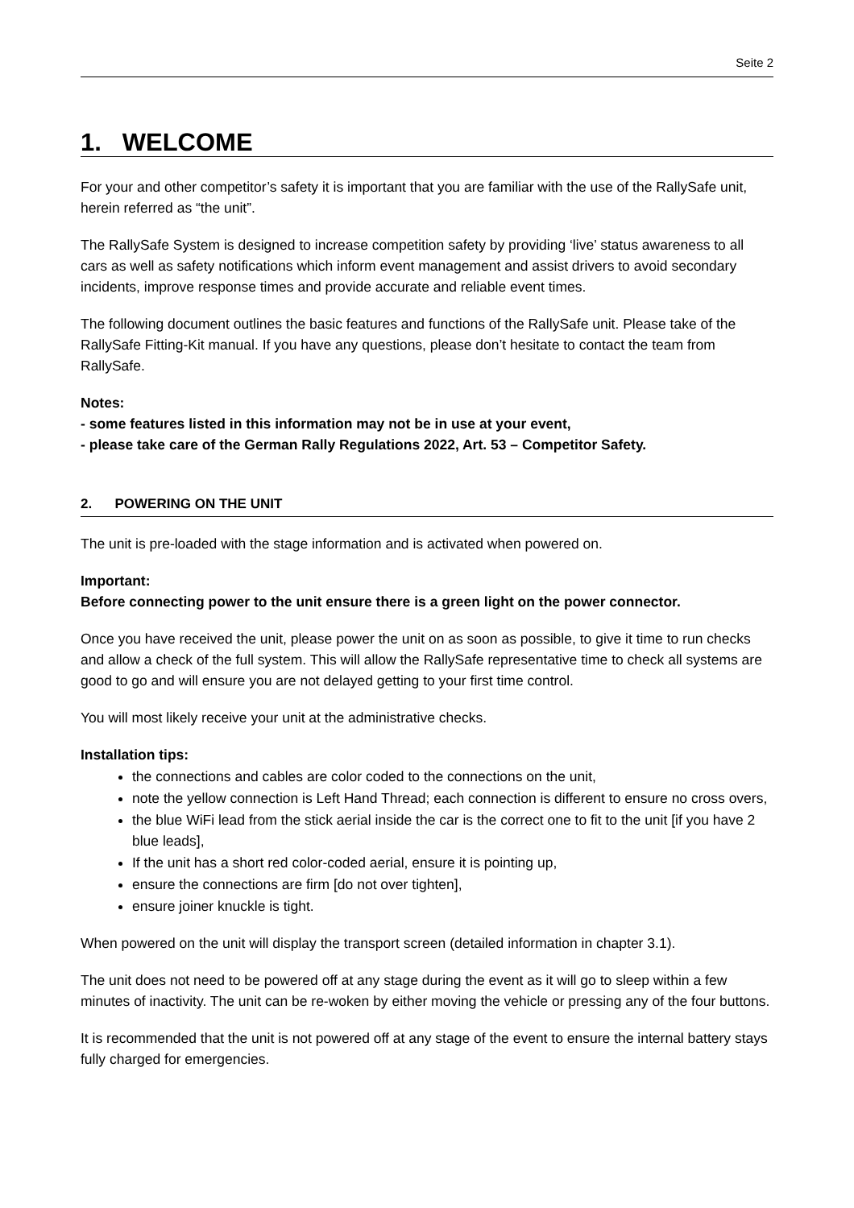Seite 2
1. WELCOME
For your and other competitor’s safety it is important that you are familiar with the use of the RallySafe unit, herein referred as “the unit”.
The RallySafe System is designed to increase competition safety by providing ‘live’ status awareness to all cars as well as safety notifications which inform event management and assist drivers to avoid secondary incidents, improve response times and provide accurate and reliable event times.
The following document outlines the basic features and functions of the RallySafe unit. Please take of the RallySafe Fitting-Kit manual. If you have any questions, please don’t hesitate to contact the team from RallySafe.
Notes:
- some features listed in this information may not be in use at your event,
- please take care of the German Rally Regulations 2022, Art. 53 – Competitor Safety.
2. POWERING ON THE UNIT
The unit is pre-loaded with the stage information and is activated when powered on.
Important:
Before connecting power to the unit ensure there is a green light on the power connector.
Once you have received the unit, please power the unit on as soon as possible, to give it time to run checks and allow a check of the full system. This will allow the RallySafe representative time to check all systems are good to go and will ensure you are not delayed getting to your first time control.
You will most likely receive your unit at the administrative checks.
Installation tips:
the connections and cables are color coded to the connections on the unit,
note the yellow connection is Left Hand Thread; each connection is different to ensure no cross overs,
the blue WiFi lead from the stick aerial inside the car is the correct one to fit to the unit [if you have 2 blue leads],
If the unit has a short red color-coded aerial, ensure it is pointing up,
ensure the connections are firm [do not over tighten],
ensure joiner knuckle is tight.
When powered on the unit will display the transport screen (detailed information in chapter 3.1).
The unit does not need to be powered off at any stage during the event as it will go to sleep within a few minutes of inactivity. The unit can be re-woken by either moving the vehicle or pressing any of the four buttons.
It is recommended that the unit is not powered off at any stage of the event to ensure the internal battery stays fully charged for emergencies.